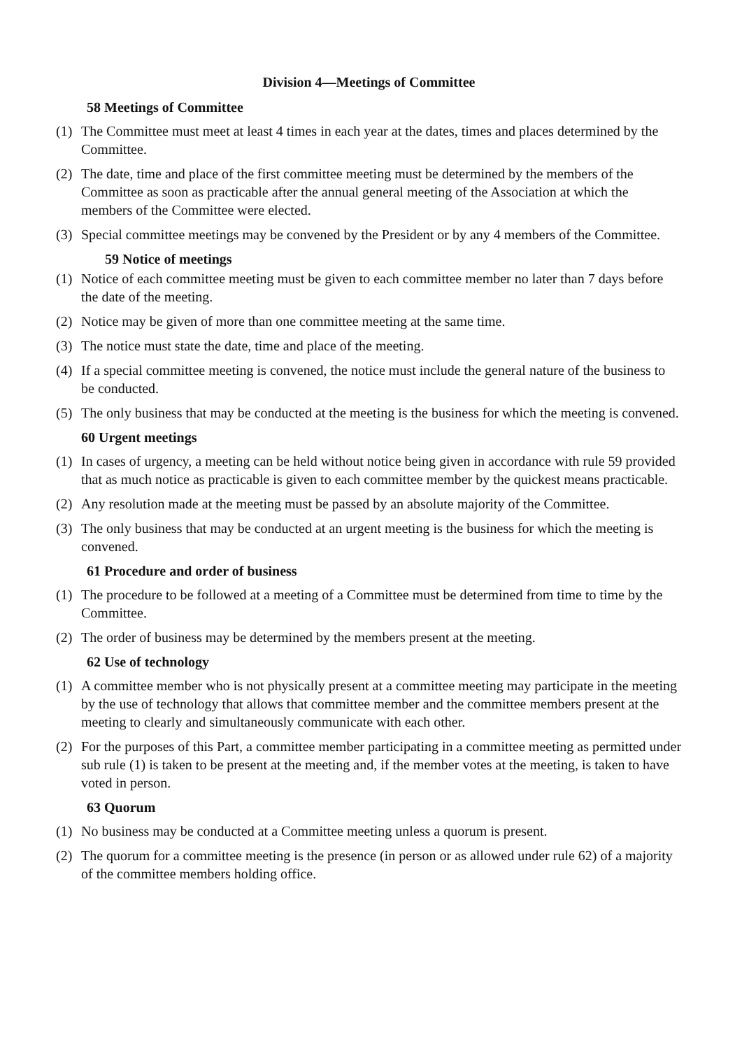Division 4—Meetings of Committee
58 Meetings of Committee
(1) The Committee must meet at least 4 times in each year at the dates, times and places determined by the Committee.
(2) The date, time and place of the first committee meeting must be determined by the members of the Committee as soon as practicable after the annual general meeting of the Association at which the members of the Committee were elected.
(3) Special committee meetings may be convened by the President or by any 4 members of the Committee.
59 Notice of meetings
(1) Notice of each committee meeting must be given to each committee member no later than 7 days before the date of the meeting.
(2) Notice may be given of more than one committee meeting at the same time.
(3) The notice must state the date, time and place of the meeting.
(4) If a special committee meeting is convened, the notice must include the general nature of the business to be conducted.
(5) The only business that may be conducted at the meeting is the business for which the meeting is convened.
60 Urgent meetings
(1) In cases of urgency, a meeting can be held without notice being given in accordance with rule 59 provided that as much notice as practicable is given to each committee member by the quickest means practicable.
(2) Any resolution made at the meeting must be passed by an absolute majority of the Committee.
(3) The only business that may be conducted at an urgent meeting is the business for which the meeting is convened.
61 Procedure and order of business
(1) The procedure to be followed at a meeting of a Committee must be determined from time to time by the Committee.
(2) The order of business may be determined by the members present at the meeting.
62 Use of technology
(1) A committee member who is not physically present at a committee meeting may participate in the meeting by the use of technology that allows that committee member and the committee members present at the meeting to clearly and simultaneously communicate with each other.
(2) For the purposes of this Part, a committee member participating in a committee meeting as permitted under sub rule (1) is taken to be present at the meeting and, if the member votes at the meeting, is taken to have voted in person.
63 Quorum
(1) No business may be conducted at a Committee meeting unless a quorum is present.
(2) The quorum for a committee meeting is the presence (in person or as allowed under rule 62) of a majority of the committee members holding office.